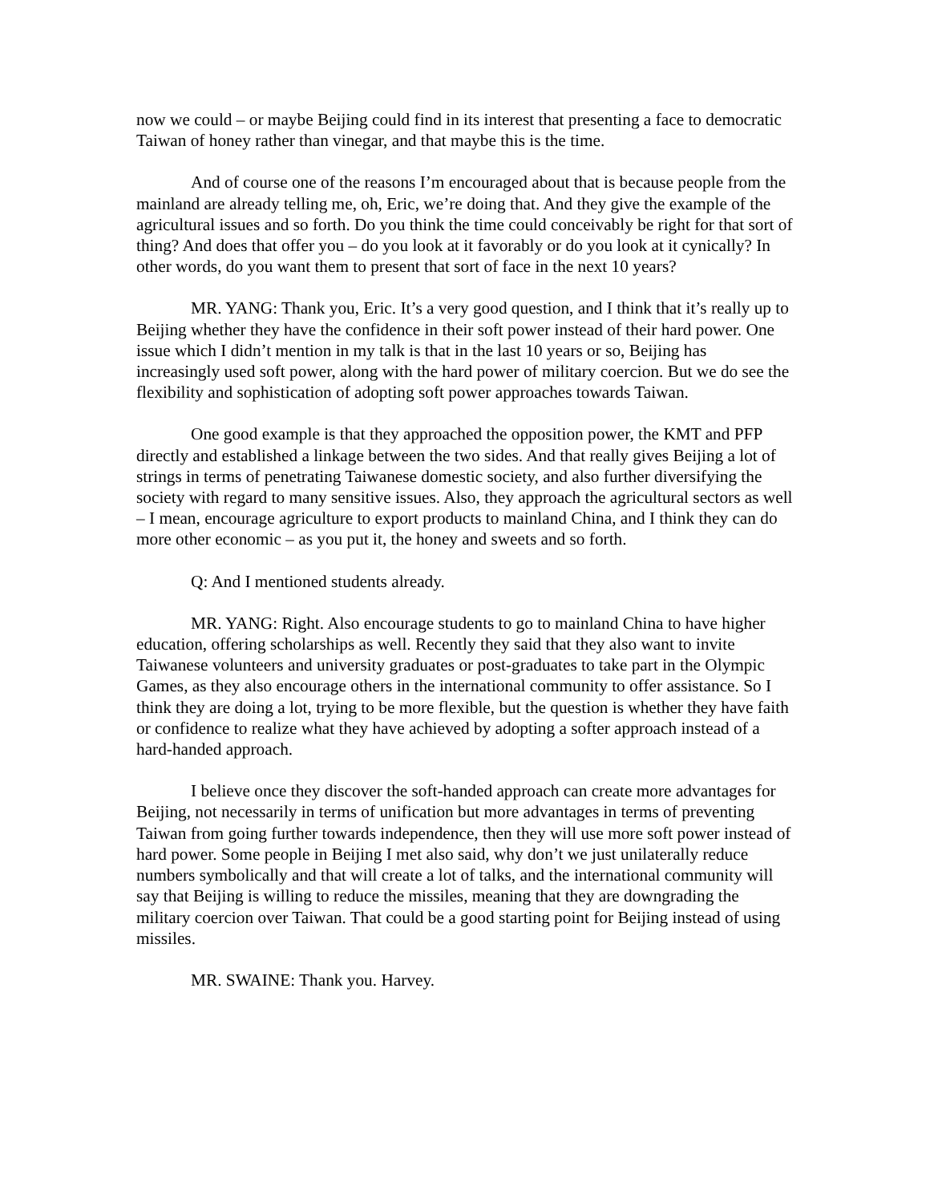now we could – or maybe Beijing could find in its interest that presenting a face to democratic Taiwan of honey rather than vinegar, and that maybe this is the time.
And of course one of the reasons I’m encouraged about that is because people from the mainland are already telling me, oh, Eric, we’re doing that. And they give the example of the agricultural issues and so forth. Do you think the time could conceivably be right for that sort of thing? And does that offer you – do you look at it favorably or do you look at it cynically? In other words, do you want them to present that sort of face in the next 10 years?
MR. YANG: Thank you, Eric. It’s a very good question, and I think that it’s really up to Beijing whether they have the confidence in their soft power instead of their hard power. One issue which I didn’t mention in my talk is that in the last 10 years or so, Beijing has increasingly used soft power, along with the hard power of military coercion. But we do see the flexibility and sophistication of adopting soft power approaches towards Taiwan.
One good example is that they approached the opposition power, the KMT and PFP directly and established a linkage between the two sides. And that really gives Beijing a lot of strings in terms of penetrating Taiwanese domestic society, and also further diversifying the society with regard to many sensitive issues. Also, they approach the agricultural sectors as well – I mean, encourage agriculture to export products to mainland China, and I think they can do more other economic – as you put it, the honey and sweets and so forth.
Q: And I mentioned students already.
MR. YANG: Right. Also encourage students to go to mainland China to have higher education, offering scholarships as well. Recently they said that they also want to invite Taiwanese volunteers and university graduates or post-graduates to take part in the Olympic Games, as they also encourage others in the international community to offer assistance. So I think they are doing a lot, trying to be more flexible, but the question is whether they have faith or confidence to realize what they have achieved by adopting a softer approach instead of a hard-handed approach.
I believe once they discover the soft-handed approach can create more advantages for Beijing, not necessarily in terms of unification but more advantages in terms of preventing Taiwan from going further towards independence, then they will use more soft power instead of hard power. Some people in Beijing I met also said, why don’t we just unilaterally reduce numbers symbolically and that will create a lot of talks, and the international community will say that Beijing is willing to reduce the missiles, meaning that they are downgrading the military coercion over Taiwan. That could be a good starting point for Beijing instead of using missiles.
MR. SWAINE: Thank you. Harvey.